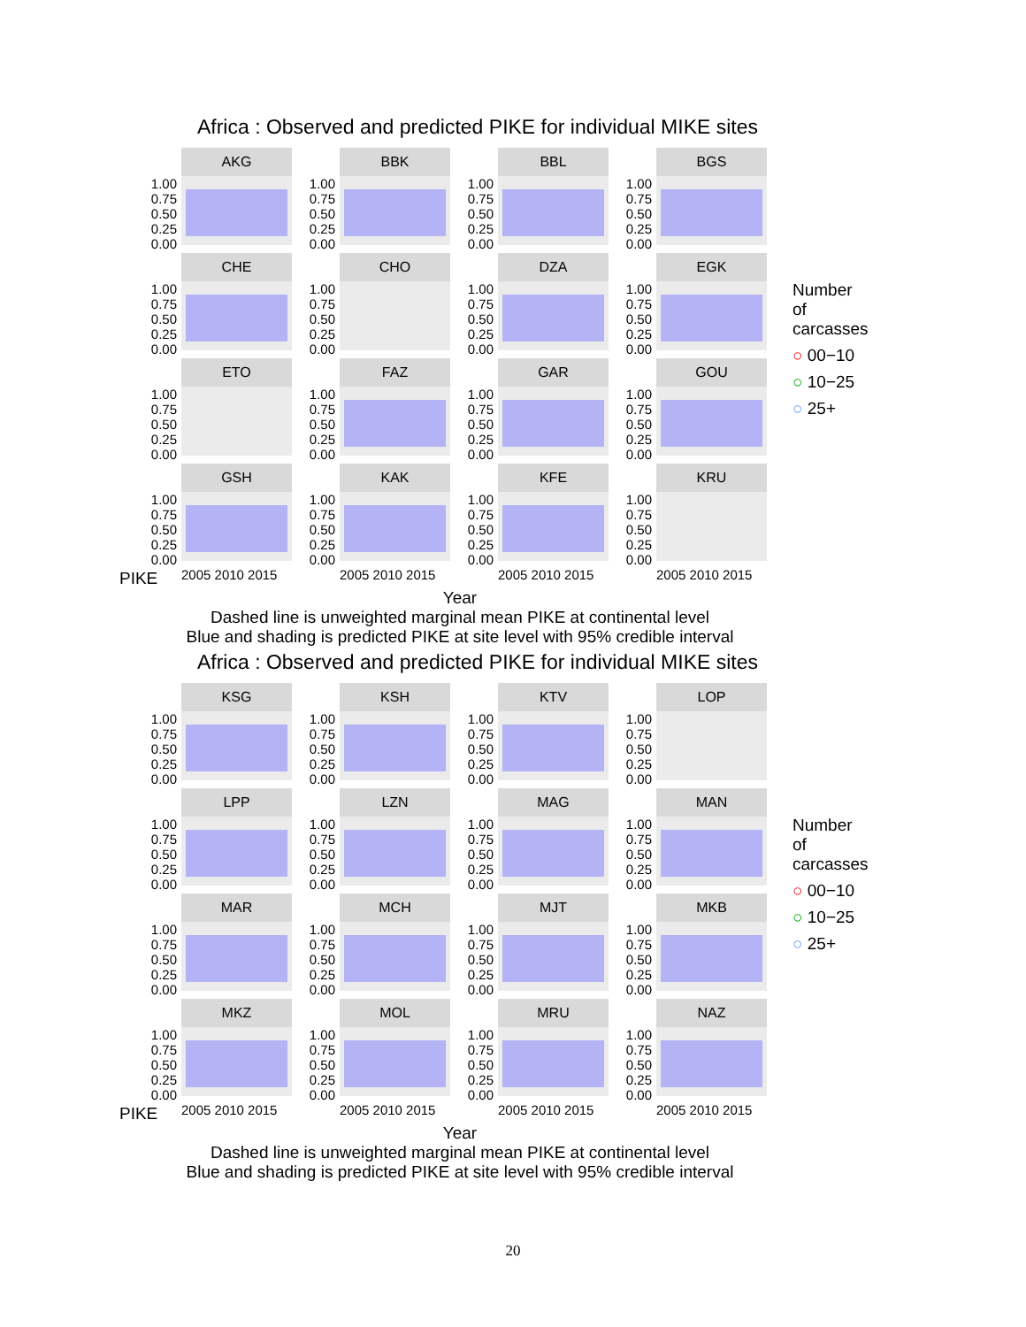Africa : Observed and predicted PIKE for individual MIKE sites
AKG
1.00 0.75 0.50 0.25 0.00
BBK
1.00 0.75 0.50 0.25 0.00
BBL
1.00 0.75 0.50 0.25 0.00
BGS
1.00 0.75 0.50 0.25 0.00
CHE
1.00 0.75 0.50 0.25 0.00
CHO
1.00 0.75 0.50 0.25 0.00
DZA
1.00 0.75 0.50 0.25 0.00
EGK
1.00 0.75 0.50 0.25 0.00
ETO
1.00 0.75 0.50 0.25 0.00
FAZ
1.00 0.75 0.50 0.25 0.00
GAR
1.00 0.75 0.50 0.25 0.00
GOU
1.00 0.75 0.50 0.25 0.00
GSH
1.00 0.75 0.50 0.25 0.00
2005 2010 2015
KAK
1.00 0.75 0.50 0.25 0.00
2005 2010 2015
KFE
1.00 0.75 0.50 0.25 0.00
2005 2010 2015
KRU
1.00 0.75 0.50 0.25 0.00
2005 2010 2015
Number of carcasses
○ 00−10
○ 10−25
○ 25+
PIKE
Year
Dashed line is unweighted marginal mean PIKE at continental level
Blue and shading is predicted PIKE at site level with 95% credible interval
Africa : Observed and predicted PIKE for individual MIKE sites
KSG
1.00 0.75 0.50 0.25 0.00
KSH
1.00 0.75 0.50 0.25 0.00
KTV
1.00 0.75 0.50 0.25 0.00
LOP
1.00 0.75 0.50 0.25 0.00
LPP
1.00 0.75 0.50 0.25 0.00
LZN
1.00 0.75 0.50 0.25 0.00
MAG
1.00 0.75 0.50 0.25 0.00
MAN
1.00 0.75 0.50 0.25 0.00
MAR
1.00 0.75 0.50 0.25 0.00
MCH
1.00 0.75 0.50 0.25 0.00
MJT
1.00 0.75 0.50 0.25 0.00
MKB
1.00 0.75 0.50 0.25 0.00
MKZ
1.00 0.75 0.50 0.25 0.00
2005 2010 2015
MOL
1.00 0.75 0.50 0.25 0.00
2005 2010 2015
MRU
1.00 0.75 0.50 0.25 0.00
2005 2010 2015
NAZ
1.00 0.75 0.50 0.25 0.00
2005 2010 2015
Number of carcasses
○ 00−10
○ 10−25
○ 25+
PIKE
Year
Dashed line is unweighted marginal mean PIKE at continental level
Blue and shading is predicted PIKE at site level with 95% credible interval
20